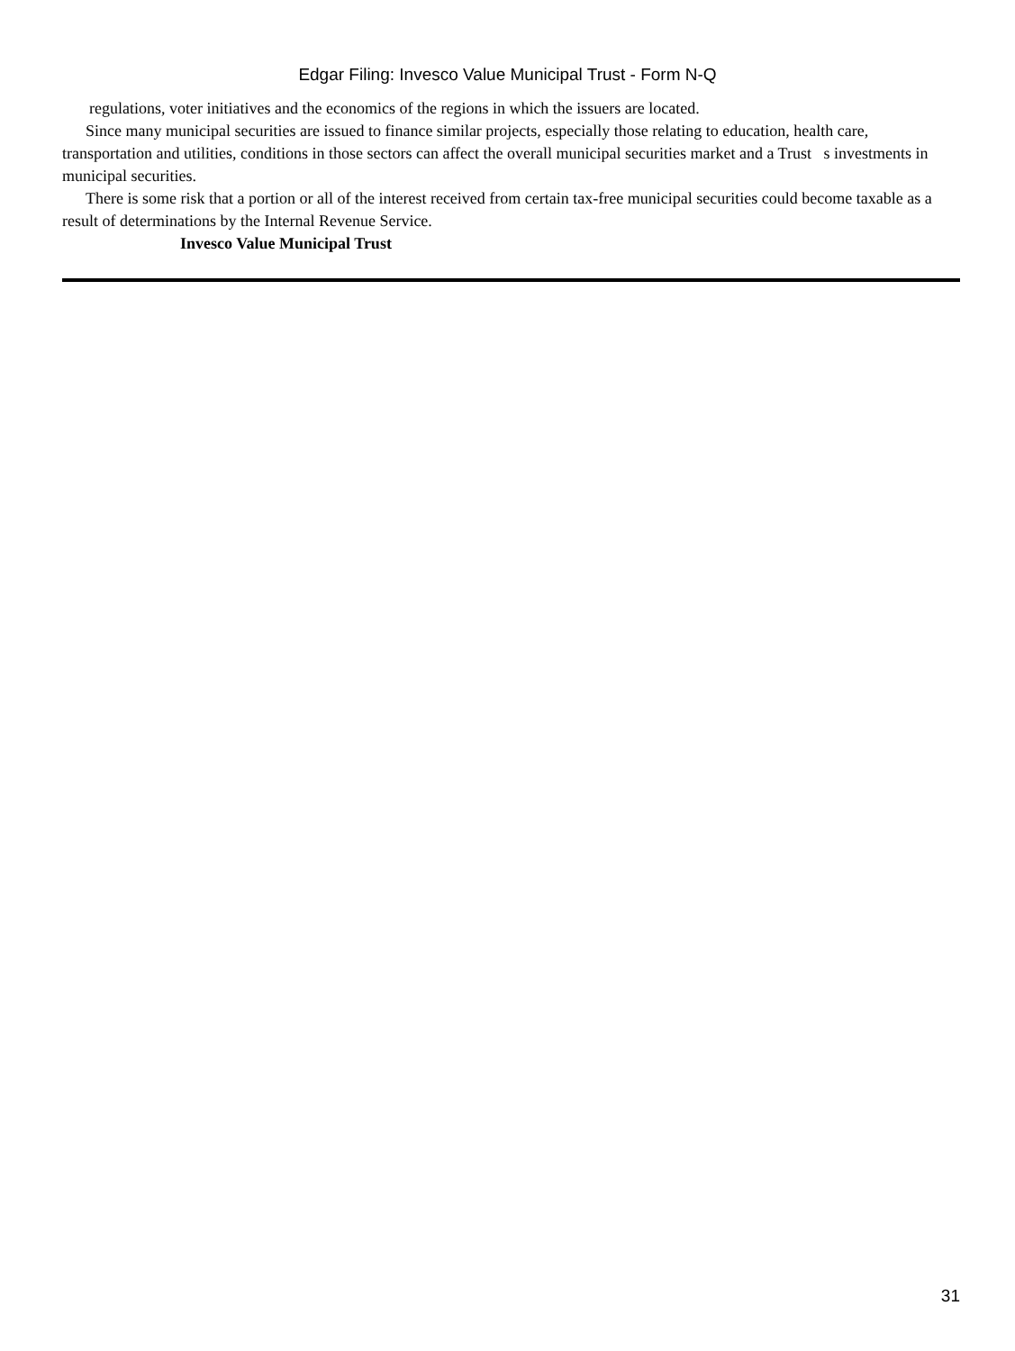Edgar Filing: Invesco Value Municipal Trust - Form N-Q
regulations, voter initiatives and the economics of the regions in which the issuers are located.
Since many municipal securities are issued to finance similar projects, especially those relating to education, health care, transportation and utilities, conditions in those sectors can affect the overall municipal securities market and a Trust s investments in municipal securities.
There is some risk that a portion or all of the interest received from certain tax-free municipal securities could become taxable as a result of determinations by the Internal Revenue Service.
Invesco Value Municipal Trust
31